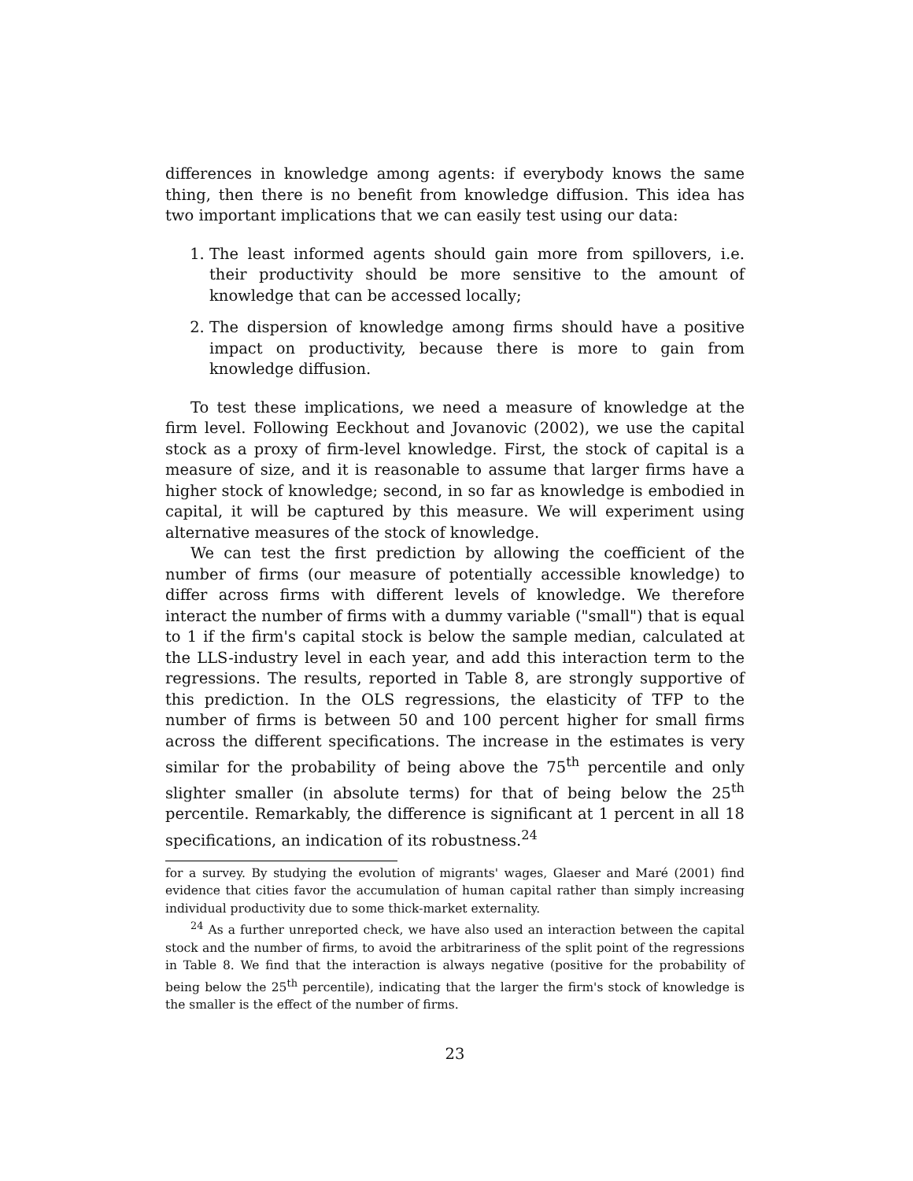differences in knowledge among agents: if everybody knows the same thing, then there is no benefit from knowledge diffusion. This idea has two important implications that we can easily test using our data:
1. The least informed agents should gain more from spillovers, i.e. their productivity should be more sensitive to the amount of knowledge that can be accessed locally;
2. The dispersion of knowledge among firms should have a positive impact on productivity, because there is more to gain from knowledge diffusion.
To test these implications, we need a measure of knowledge at the firm level. Following Eeckhout and Jovanovic (2002), we use the capital stock as a proxy of firm-level knowledge. First, the stock of capital is a measure of size, and it is reasonable to assume that larger firms have a higher stock of knowledge; second, in so far as knowledge is embodied in capital, it will be captured by this measure. We will experiment using alternative measures of the stock of knowledge.
We can test the first prediction by allowing the coefficient of the number of firms (our measure of potentially accessible knowledge) to differ across firms with different levels of knowledge. We therefore interact the number of firms with a dummy variable ("small") that is equal to 1 if the firm's capital stock is below the sample median, calculated at the LLS-industry level in each year, and add this interaction term to the regressions. The results, reported in Table 8, are strongly supportive of this prediction. In the OLS regressions, the elasticity of TFP to the number of firms is between 50 and 100 percent higher for small firms across the different specifications. The increase in the estimates is very similar for the probability of being above the 75<sup>th</sup> percentile and only slighter smaller (in absolute terms) for that of being below the 25<sup>th</sup> percentile. Remarkably, the difference is significant at 1 percent in all 18 specifications, an indication of its robustness.<sup>24</sup>
for a survey. By studying the evolution of migrants' wages, Glaeser and Maré (2001) find evidence that cities favor the accumulation of human capital rather than simply increasing individual productivity due to some thick-market externality.
<sup>24</sup> As a further unreported check, we have also used an interaction between the capital stock and the number of firms, to avoid the arbitrariness of the split point of the regressions in Table 8. We find that the interaction is always negative (positive for the probability of being below the 25<sup>th</sup> percentile), indicating that the larger the firm's stock of knowledge is the smaller is the effect of the number of firms.
23